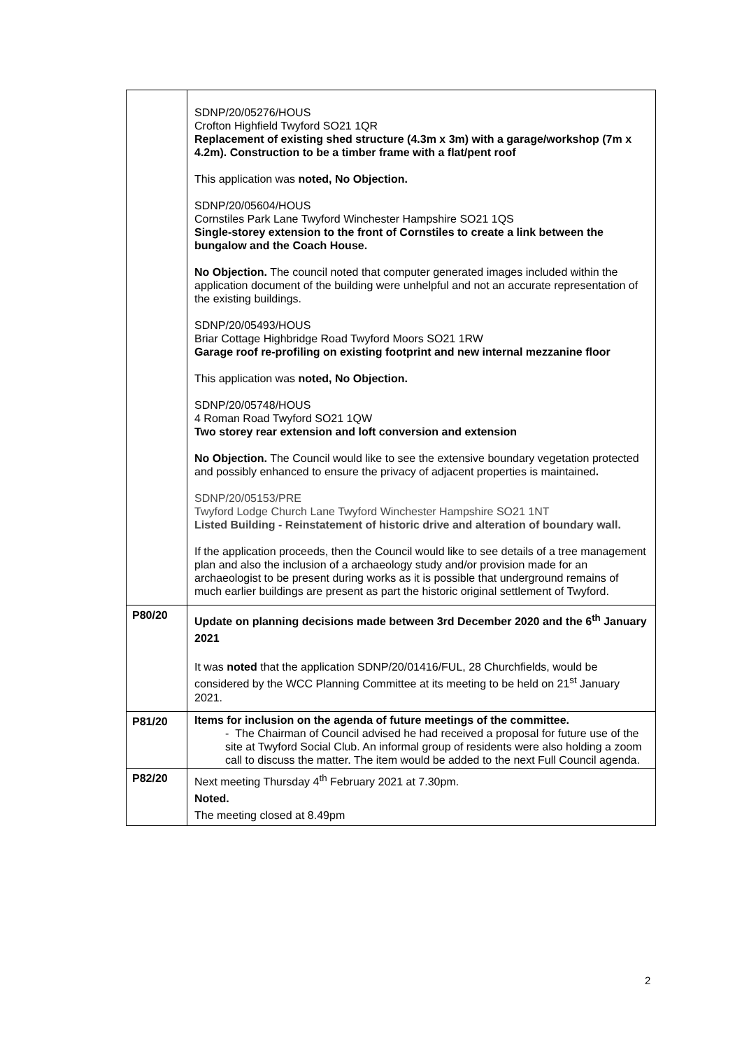| | SDNP/20/05276/HOUS Crofton Highfield Twyford SO21 1QR Replacement of existing shed structure (4.3m x 3m) with a garage/workshop (7m x 4.2m). Construction to be a timber frame with a flat/pent roof This application was noted, No Objection. SDNP/20/05604/HOUS Cornstiles Park Lane Twyford Winchester Hampshire SO21 1QS Single-storey extension to the front of Cornstiles to create a link between the bungalow and the Coach House. No Objection. The council noted that computer generated images included within the application document of the building were unhelpful and not an accurate representation of the existing buildings. SDNP/20/05493/HOUS Briar Cottage Highbridge Road Twyford Moors SO21 1RW Garage roof re-profiling on existing footprint and new internal mezzanine floor This application was noted, No Objection. SDNP/20/05748/HOUS 4 Roman Road Twyford SO21 1QW Two storey rear extension and loft conversion and extension No Objection. The Council would like to see the extensive boundary vegetation protected and possibly enhanced to ensure the privacy of adjacent properties is maintained . SDNP/20/05153/PRE Twyford Lodge Church Lane Twyford Winchester Hampshire SO21 1NT Listed Building - Reinstatement of historic drive and alteration of boundary wall. If the application proceeds, then the Council would like to see details of a tree management plan and also the inclusion of a archaeology study and/or provision made for an archaeologist to be present during works as it is possible that underground remains of much earlier buildings are present as part the historic original settlement of Twyford. |
| P80/20 | Update on planning decisions made between 3rd December 2020 and the 6<sup>th</sup> January 2021 It was noted that the application SDNP/20/01416/FUL, 28 Churchfields, would be considered by the WCC Planning Committee at its meeting to be held on 21<sup>st</sup> January 2021. |
| P81/20 | Items for inclusion on the agenda of future meetings of the committee. - The Chairman of Council advised he had received a proposal for future use of the site at Twyford Social Club. An informal group of residents were also holding a zoom call to discuss the matter. The item would be added to the next Full Council agenda. |
| P82/20 | Next meeting Thursday 4<sup>th</sup> February 2021 at 7.30pm. Noted. The meeting closed at 8.49pm |
2